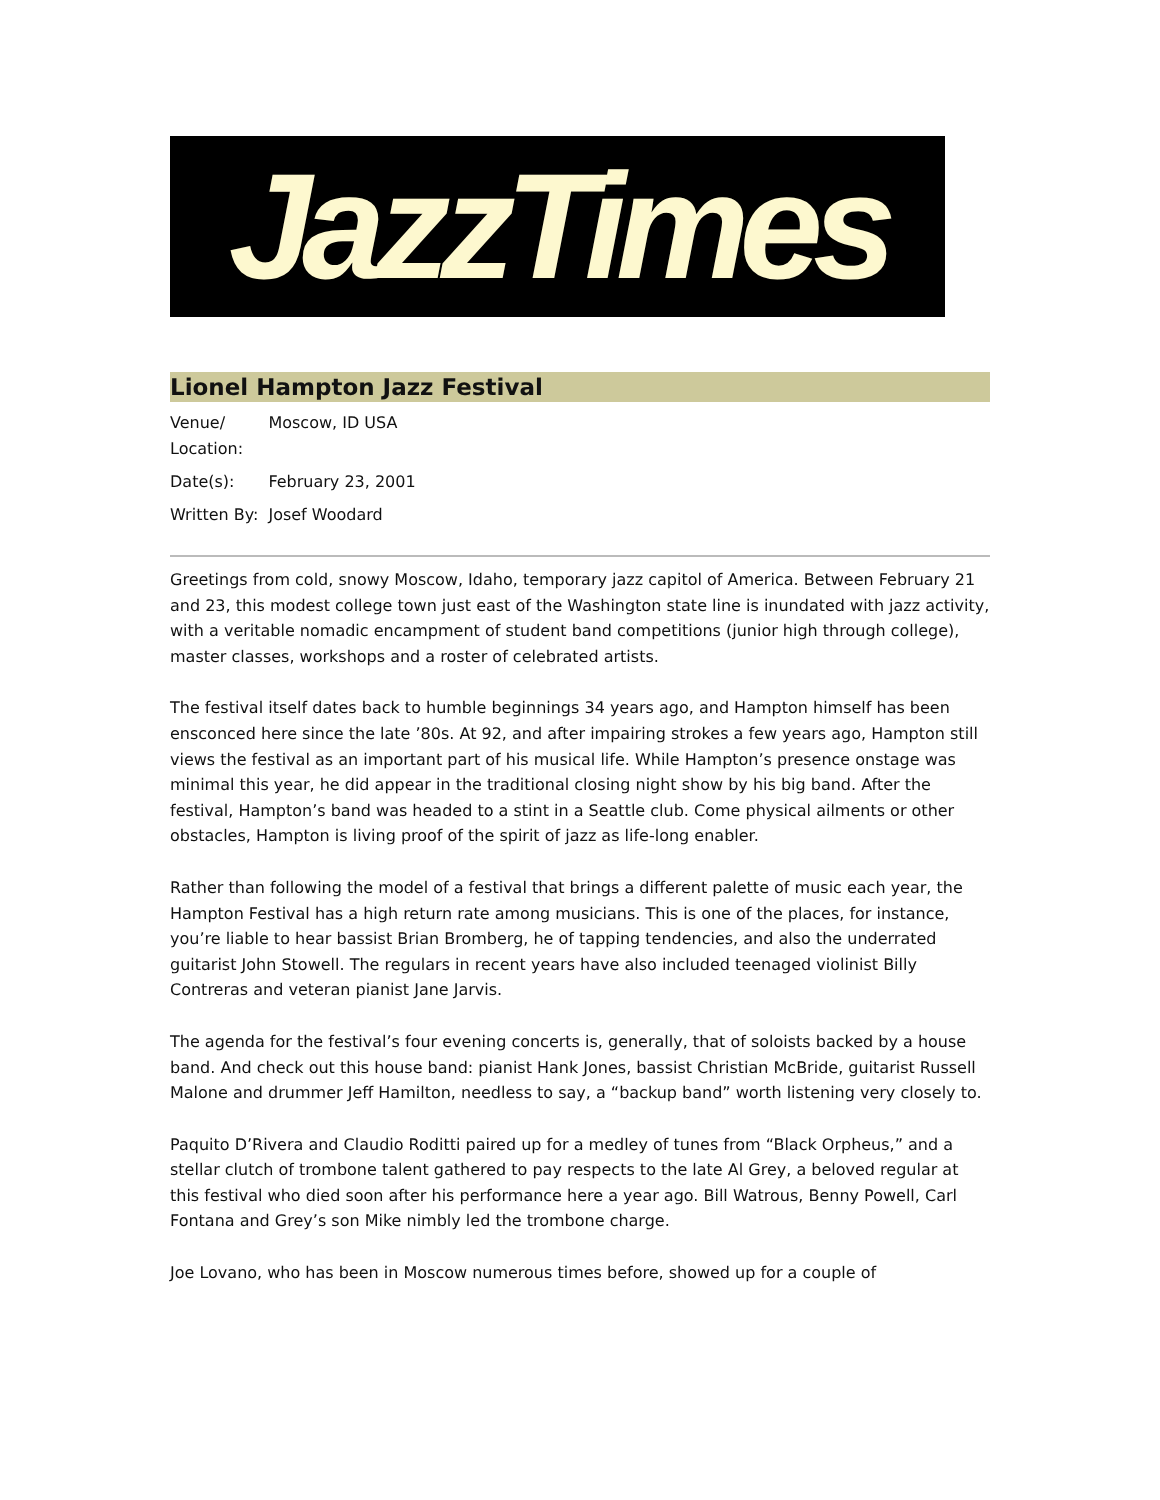JazzTimes
Lionel Hampton Jazz Festival
| Venue/ Location: | Moscow, ID USA |
| Date(s): | February 23, 2001 |
| Written By: | Josef Woodard |
Greetings from cold, snowy Moscow, Idaho, temporary jazz capitol of America. Between February 21 and 23, this modest college town just east of the Washington state line is inundated with jazz activity, with a veritable nomadic encampment of student band competitions (junior high through college), master classes, workshops and a roster of celebrated artists.
The festival itself dates back to humble beginnings 34 years ago, and Hampton himself has been ensconced here since the late ’80s. At 92, and after impairing strokes a few years ago, Hampton still views the festival as an important part of his musical life. While Hampton’s presence onstage was minimal this year, he did appear in the traditional closing night show by his big band. After the festival, Hampton’s band was headed to a stint in a Seattle club. Come physical ailments or other obstacles, Hampton is living proof of the spirit of jazz as life-long enabler.
Rather than following the model of a festival that brings a different palette of music each year, the Hampton Festival has a high return rate among musicians. This is one of the places, for instance, you’re liable to hear bassist Brian Bromberg, he of tapping tendencies, and also the underrated guitarist John Stowell. The regulars in recent years have also included teenaged violinist Billy Contreras and veteran pianist Jane Jarvis.
The agenda for the festival’s four evening concerts is, generally, that of soloists backed by a house band. And check out this house band: pianist Hank Jones, bassist Christian McBride, guitarist Russell Malone and drummer Jeff Hamilton, needless to say, a “backup band” worth listening very closely to.
Paquito D’Rivera and Claudio Roditti paired up for a medley of tunes from “Black Orpheus,” and a stellar clutch of trombone talent gathered to pay respects to the late Al Grey, a beloved regular at this festival who died soon after his performance here a year ago. Bill Watrous, Benny Powell, Carl Fontana and Grey’s son Mike nimbly led the trombone charge.
Joe Lovano, who has been in Moscow numerous times before, showed up for a couple of